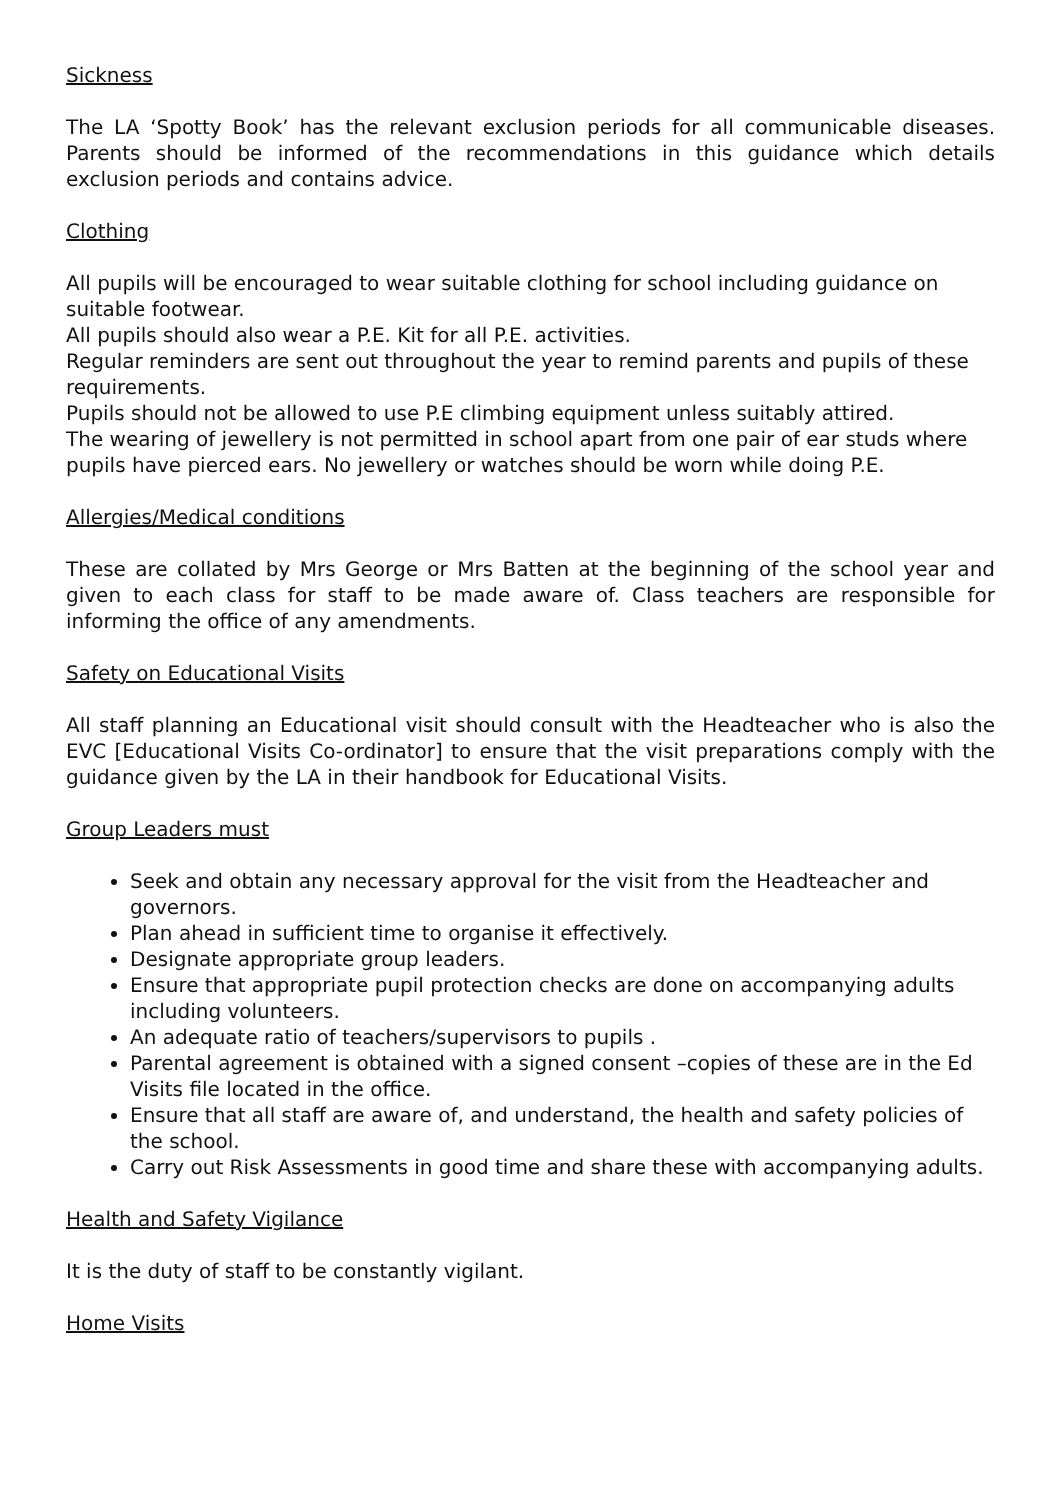Sickness
The LA ‘Spotty Book’ has the relevant exclusion periods for all communicable diseases. Parents should be informed of the recommendations in this guidance which details exclusion periods and contains advice.
Clothing
All pupils will be encouraged to wear suitable clothing for school including guidance on suitable footwear.
All pupils should also wear a P.E. Kit for all P.E. activities.
Regular reminders are sent out throughout the year to remind parents and pupils of these requirements.
Pupils should not be allowed to use P.E climbing equipment unless suitably attired.
The wearing of jewellery is not permitted in school apart from one pair of ear studs where pupils have pierced ears. No jewellery or watches should be worn while doing P.E.
Allergies/Medical conditions
These are collated by Mrs George or Mrs Batten at the beginning of the school year and given to each class for staff to be made aware of. Class teachers are responsible for informing the office of any amendments.
Safety on Educational Visits
All staff planning an Educational visit should consult with the Headteacher who is also the EVC [Educational Visits Co-ordinator] to ensure that the visit preparations comply with the guidance given by the LA in their handbook for Educational Visits.
Group Leaders must
Seek and obtain any necessary approval for the visit from the Headteacher and governors.
Plan ahead in sufficient time to organise it effectively.
Designate appropriate group leaders.
Ensure that appropriate pupil protection checks are done on accompanying adults including volunteers.
An adequate ratio of teachers/supervisors to pupils .
Parental agreement is obtained with a signed consent –copies of these are in the Ed Visits file located in the office.
Ensure that all staff are aware of, and understand, the health and safety policies of the school.
Carry out Risk Assessments in good time and share these with accompanying adults.
Health and Safety Vigilance
It is the duty of staff to be constantly vigilant.
Home Visits